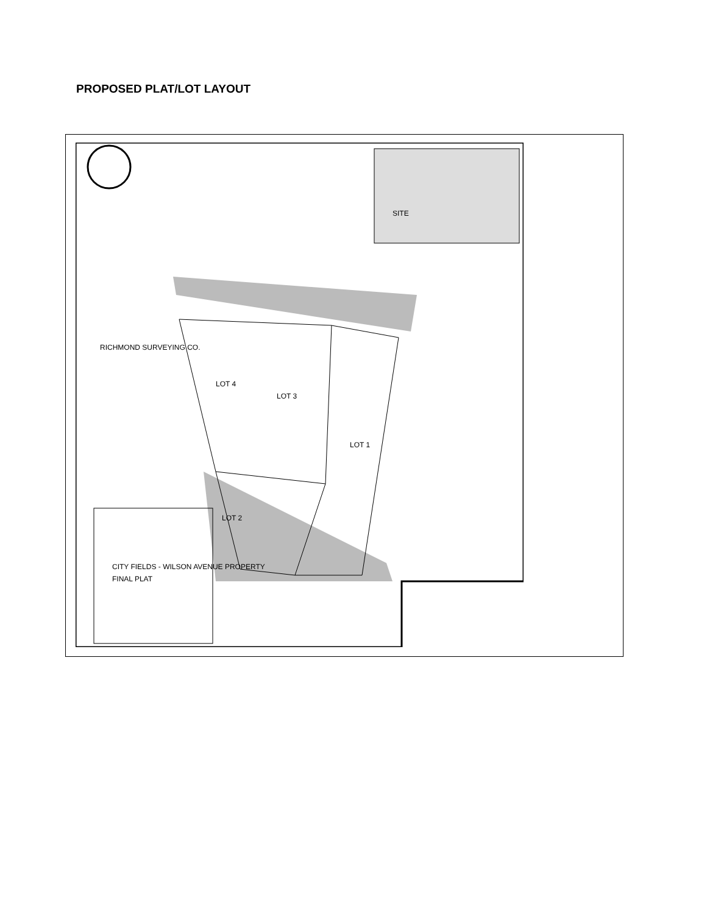PROPOSED PLAT/LOT LAYOUT
LOT 3
LOT 4
LOT 1
LOT 2
SITE
CITY FIELDS - WILSON AVENUE PROPERTY
FINAL PLAT
RICHMOND SURVEYING CO.